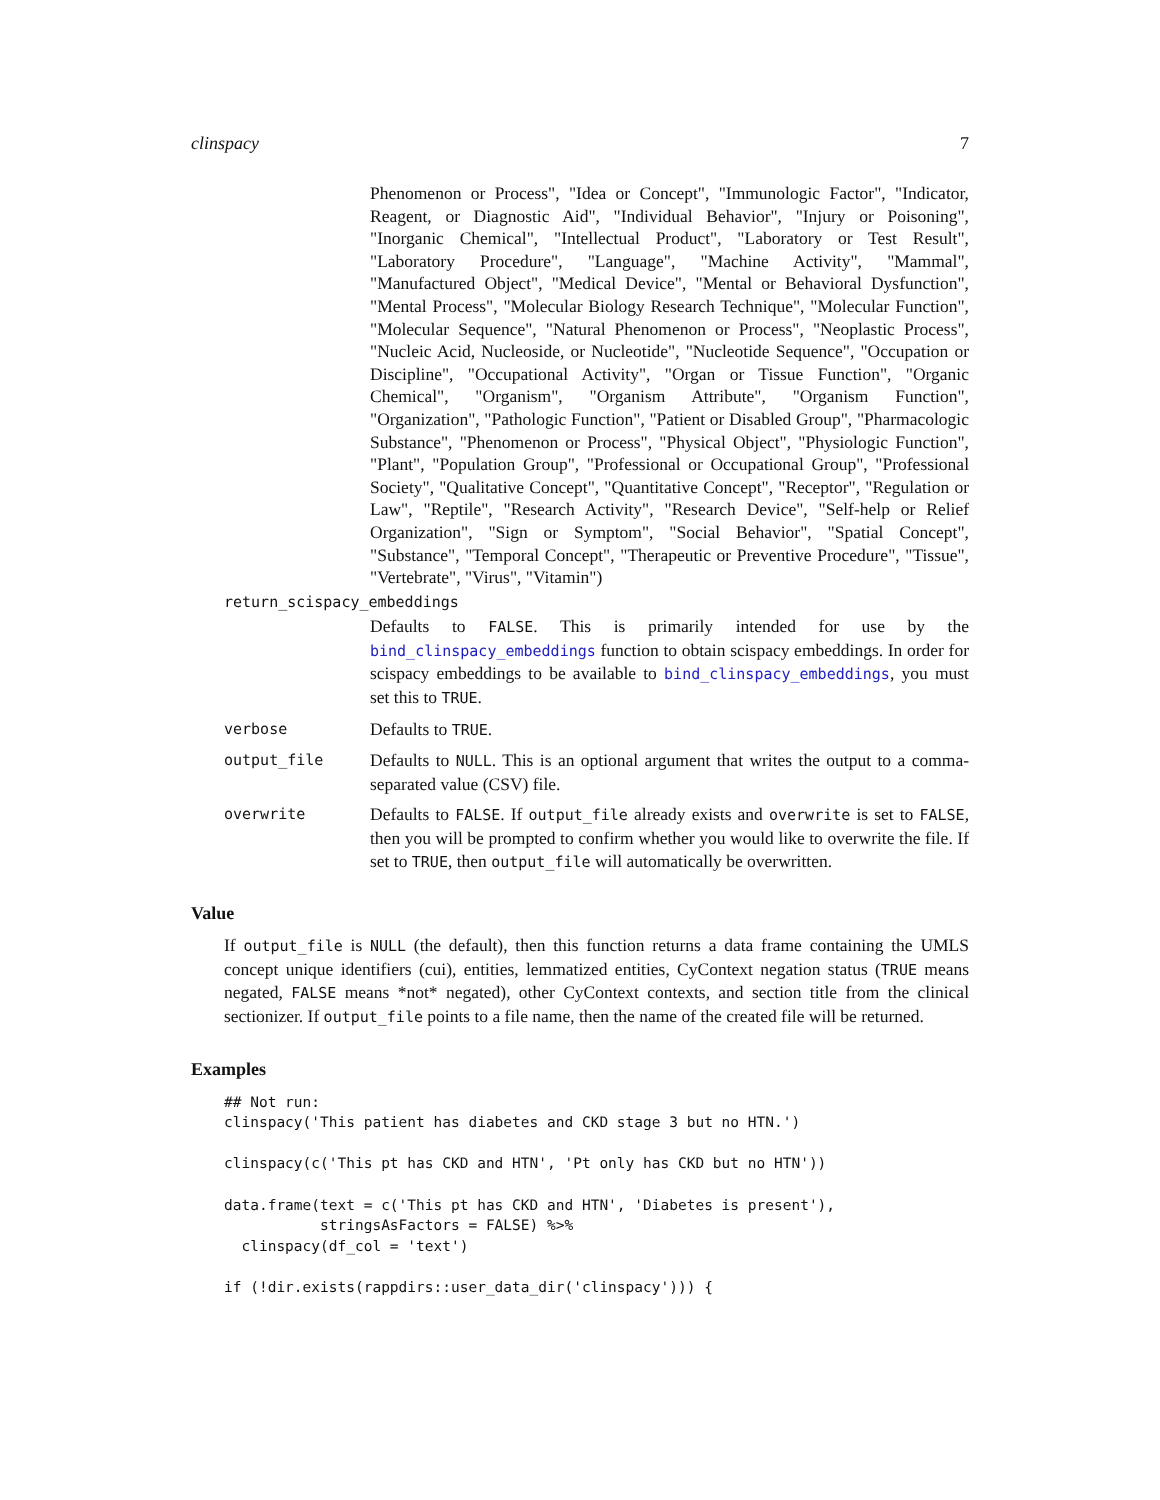clinspacy 7
Phenomenon or Process", "Idea or Concept", "Immunologic Factor", "Indicator, Reagent, or Diagnostic Aid", "Individual Behavior", "Injury or Poisoning", "Inorganic Chemical", "Intellectual Product", "Laboratory or Test Result", "Laboratory Procedure", "Language", "Machine Activity", "Mammal", "Manufactured Object", "Medical Device", "Mental or Behavioral Dysfunction", "Mental Process", "Molecular Biology Research Technique", "Molecular Function", "Molecular Sequence", "Natural Phenomenon or Process", "Neoplastic Process", "Nucleic Acid, Nucleoside, or Nucleotide", "Nucleotide Sequence", "Occupation or Discipline", "Occupational Activity", "Organ or Tissue Function", "Organic Chemical", "Organism", "Organism Attribute", "Organism Function", "Organization", "Pathologic Function", "Patient or Disabled Group", "Pharmacologic Substance", "Phenomenon or Process", "Physical Object", "Physiologic Function", "Plant", "Population Group", "Professional or Occupational Group", "Professional Society", "Qualitative Concept", "Quantitative Concept", "Receptor", "Regulation or Law", "Reptile", "Research Activity", "Research Device", "Self-help or Relief Organization", "Sign or Symptom", "Social Behavior", "Spatial Concept", "Substance", "Temporal Concept", "Therapeutic or Preventive Procedure", "Tissue", "Vertebrate", "Virus", "Vitamin")
return_scispacy_embeddings
Defaults to FALSE. This is primarily intended for use by the bind_clinspacy_embeddings function to obtain scispacy embeddings. In order for scispacy embeddings to be available to bind_clinspacy_embeddings, you must set this to TRUE.
verbose Defaults to TRUE.
output_file Defaults to NULL. This is an optional argument that writes the output to a comma-separated value (CSV) file.
overwrite Defaults to FALSE. If output_file already exists and overwrite is set to FALSE, then you will be prompted to confirm whether you would like to overwrite the file. If set to TRUE, then output_file will automatically be overwritten.
Value
If output_file is NULL (the default), then this function returns a data frame containing the UMLS concept unique identifiers (cui), entities, lemmatized entities, CyContext negation status (TRUE means negated, FALSE means *not* negated), other CyContext contexts, and section title from the clinical sectionizer. If output_file points to a file name, then the name of the created file will be returned.
Examples
## Not run:
clinspacy('This patient has diabetes and CKD stage 3 but no HTN.')

clinspacy(c('This pt has CKD and HTN', 'Pt only has CKD but no HTN'))

data.frame(text = c('This pt has CKD and HTN', 'Diabetes is present'),
           stringsAsFactors = FALSE) %>%
  clinspacy(df_col = 'text')

if (!dir.exists(rappdirs::user_data_dir('clinspacy'))) {